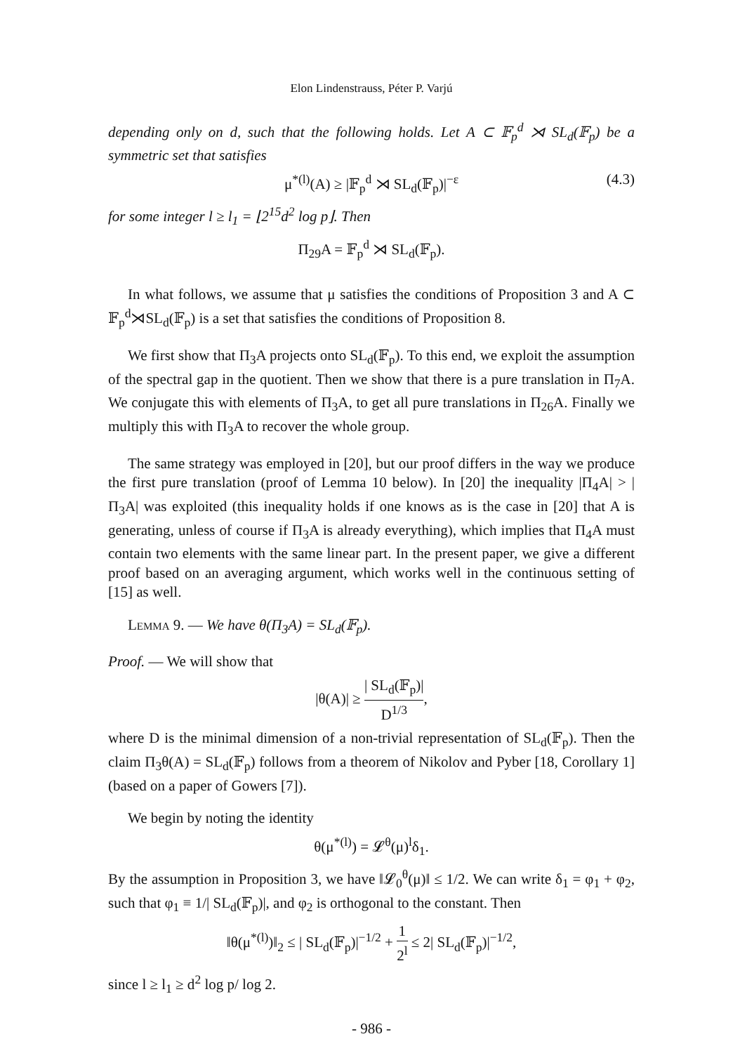Elon Lindenstrauss, Péter P. Varjú
depending only on d, such that the following holds. Let A ⊂ 𝔽<sub>p</sub><sup>d</sup> ⋊ SL<sub>d</sub>(𝔽<sub>p</sub>) be a symmetric set that satisfies
μ<sup>*(l)</sup>(A) ≥ |𝔽<sub>p</sub><sup>d</sup> ⋊ SL<sub>d</sub>(𝔽<sub>p</sub>)|<sup>−ε</sup> (4.3)
for some integer l ≥ l<sub>1</sub> = ⌊2<sup>15</sup>d<sup>2</sup> log p⌋. Then
Π<sub>29</sub>A = 𝔽<sub>p</sub><sup>d</sup> ⋊ SL<sub>d</sub>(𝔽<sub>p</sub>).
In what follows, we assume that μ satisfies the conditions of Proposition 3 and A ⊂ 𝔽<sub>p</sub><sup>d</sup>⋊SL<sub>d</sub>(𝔽<sub>p</sub>) is a set that satisfies the conditions of Proposition 8.
We first show that Π<sub>3</sub>A projects onto SL<sub>d</sub>(𝔽<sub>p</sub>). To this end, we exploit the assumption of the spectral gap in the quotient. Then we show that there is a pure translation in Π<sub>7</sub>A. We conjugate this with elements of Π<sub>3</sub>A, to get all pure translations in Π<sub>26</sub>A. Finally we multiply this with Π<sub>3</sub>A to recover the whole group.
The same strategy was employed in [20], but our proof differs in the way we produce the first pure translation (proof of Lemma 10 below). In [20] the inequality |Π<sub>4</sub>A| > |Π<sub>3</sub>A| was exploited (this inequality holds if one knows as is the case in [20] that A is generating, unless of course if Π<sub>3</sub>A is already everything), which implies that Π<sub>4</sub>A must contain two elements with the same linear part. In the present paper, we give a different proof based on an averaging argument, which works well in the continuous setting of [15] as well.
Lemma 9. — We have θ(Π<sub>3</sub>A) = SL<sub>d</sub>(𝔽<sub>p</sub>).
Proof. — We will show that
|θ(A)| ≥ | SL<sub>d</sub>(𝔽<sub>p</sub>)| D<sup>1/3</sup>,
where D is the minimal dimension of a non-trivial representation of SL<sub>d</sub>(𝔽<sub>p</sub>). Then the claim Π<sub>3</sub>θ(A) = SL<sub>d</sub>(𝔽<sub>p</sub>) follows from a theorem of Nikolov and Pyber [18, Corollary 1] (based on a paper of Gowers [7]).
We begin by noting the identity
θ(μ<sup>*(l)</sup>) = 𝓛<sup>θ</sup>(μ)<sup>l</sup>δ<sub>1</sub>.
By the assumption in Proposition 3, we have ‖𝓛<sub>0</sub><sup>θ</sup>(μ)‖ ≤ 1/2. We can write δ<sub>1</sub> = φ<sub>1</sub> + φ<sub>2</sub>, such that φ<sub>1</sub> ≡ 1/| SL<sub>d</sub>(𝔽<sub>p</sub>)|, and φ<sub>2</sub> is orthogonal to the constant. Then
‖θ(μ<sup>*(l)</sup>)‖<sub>2</sub> ≤ | SL<sub>d</sub>(𝔽<sub>p</sub>)|<sup>−1/2</sup> + 1 2<sup>l</sup> ≤ 2| SL<sub>d</sub>(𝔽<sub>p</sub>)|<sup>−1/2</sup>,
since l ≥ l<sub>1</sub> ≥ d<sup>2</sup> log p/ log 2.
- 986 -